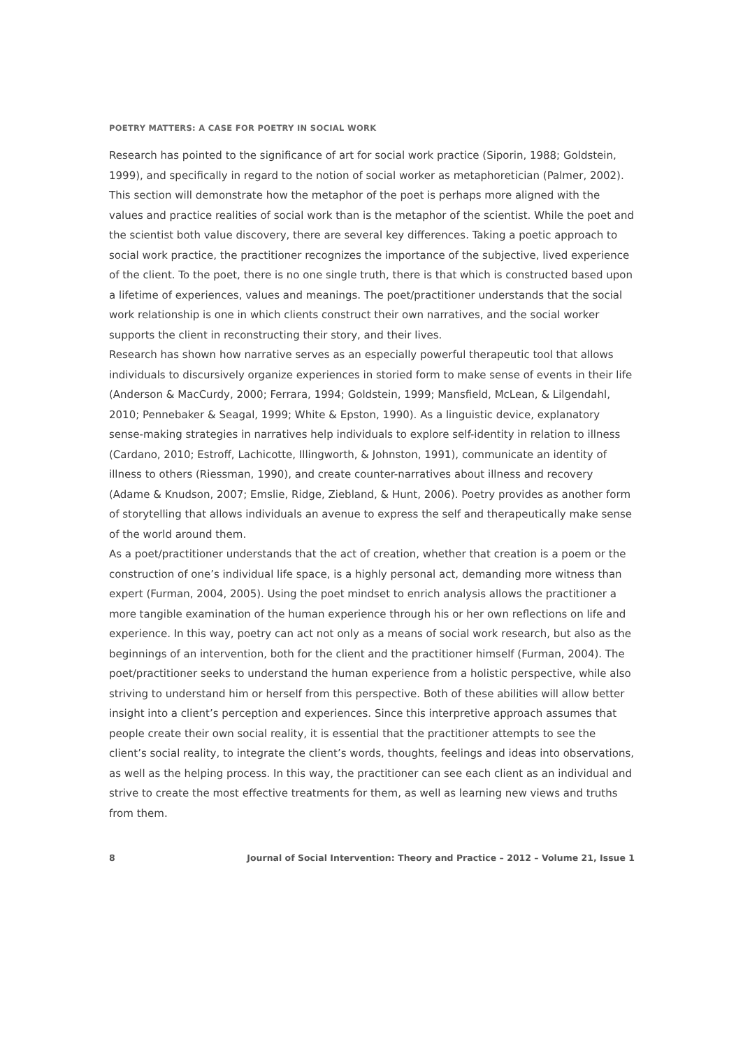POETRY MATTERS: A CASE FOR POETRY IN SOCIAL WORK
Research has pointed to the significance of art for social work practice (Siporin, 1988; Goldstein, 1999), and specifically in regard to the notion of social worker as metaphoretician (Palmer, 2002). This section will demonstrate how the metaphor of the poet is perhaps more aligned with the values and practice realities of social work than is the metaphor of the scientist. While the poet and the scientist both value discovery, there are several key differences. Taking a poetic approach to social work practice, the practitioner recognizes the importance of the subjective, lived experience of the client. To the poet, there is no one single truth, there is that which is constructed based upon a lifetime of experiences, values and meanings. The poet/practitioner understands that the social work relationship is one in which clients construct their own narratives, and the social worker supports the client in reconstructing their story, and their lives.
Research has shown how narrative serves as an especially powerful therapeutic tool that allows individuals to discursively organize experiences in storied form to make sense of events in their life (Anderson & MacCurdy, 2000; Ferrara, 1994; Goldstein, 1999; Mansfield, McLean, & Lilgendahl, 2010; Pennebaker & Seagal, 1999; White & Epston, 1990). As a linguistic device, explanatory sense-making strategies in narratives help individuals to explore self-identity in relation to illness (Cardano, 2010; Estroff, Lachicotte, Illingworth, & Johnston, 1991), communicate an identity of illness to others (Riessman, 1990), and create counter-narratives about illness and recovery (Adame & Knudson, 2007; Emslie, Ridge, Ziebland, & Hunt, 2006). Poetry provides as another form of storytelling that allows individuals an avenue to express the self and therapeutically make sense of the world around them.
As a poet/practitioner understands that the act of creation, whether that creation is a poem or the construction of one’s individual life space, is a highly personal act, demanding more witness than expert (Furman, 2004, 2005). Using the poet mindset to enrich analysis allows the practitioner a more tangible examination of the human experience through his or her own reflections on life and experience. In this way, poetry can act not only as a means of social work research, but also as the beginnings of an intervention, both for the client and the practitioner himself (Furman, 2004). The poet/practitioner seeks to understand the human experience from a holistic perspective, while also striving to understand him or herself from this perspective. Both of these abilities will allow better insight into a client’s perception and experiences. Since this interpretive approach assumes that people create their own social reality, it is essential that the practitioner attempts to see the client’s social reality, to integrate the client’s words, thoughts, feelings and ideas into observations, as well as the helping process. In this way, the practitioner can see each client as an individual and strive to create the most effective treatments for them, as well as learning new views and truths from them.
8 Journal of Social Intervention: Theory and Practice – 2012 – Volume 21, Issue 1